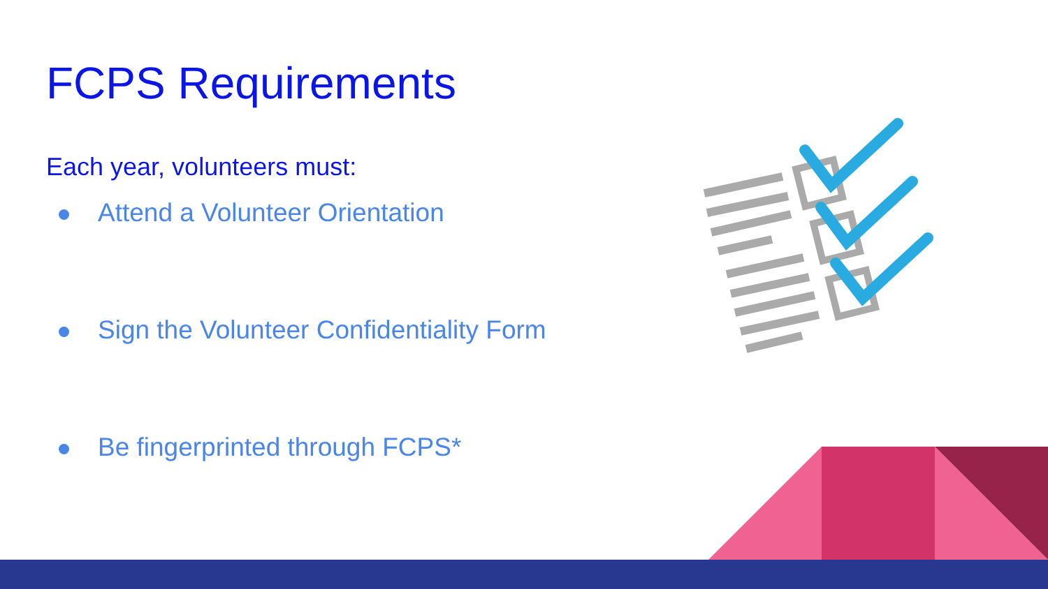FCPS Requirements
Each year, volunteers must:
Attend a Volunteer Orientation
Sign the Volunteer Confidentiality Form
Be fingerprinted through FCPS*